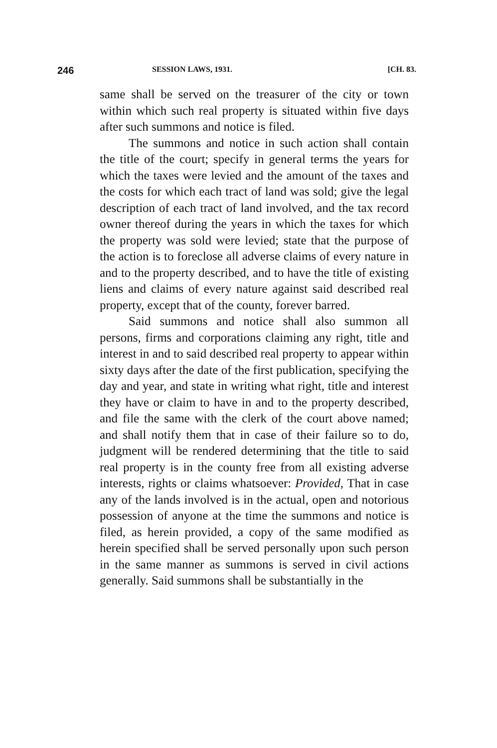246 SESSION LAWS, 1931. [CH. 83.
same shall be served on the treasurer of the city or town within which such real property is situated within five days after such summons and notice is filed.
The summons and notice in such action shall contain the title of the court; specify in general terms the years for which the taxes were levied and the amount of the taxes and the costs for which each tract of land was sold; give the legal description of each tract of land involved, and the tax record owner thereof during the years in which the taxes for which the property was sold were levied; state that the purpose of the action is to foreclose all adverse claims of every nature in and to the property described, and to have the title of existing liens and claims of every nature against said described real property, except that of the county, forever barred.
Said summons and notice shall also summon all persons, firms and corporations claiming any right, title and interest in and to said described real property to appear within sixty days after the date of the first publication, specifying the day and year, and state in writing what right, title and interest they have or claim to have in and to the property described, and file the same with the clerk of the court above named; and shall notify them that in case of their failure so to do, judgment will be rendered determining that the title to said real property is in the county free from all existing adverse interests, rights or claims whatsoever: Provided, That in case any of the lands involved is in the actual, open and notorious possession of anyone at the time the summons and notice is filed, as herein provided, a copy of the same modified as herein specified shall be served personally upon such person in the same manner as summons is served in civil actions generally. Said summons shall be substantially in the